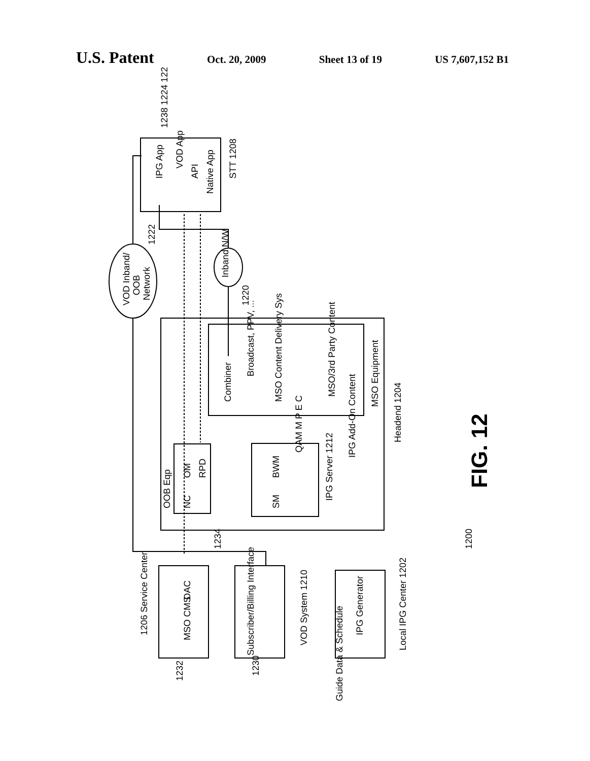U.S. Patent Oct. 20, 2009 Sheet 13 of 19 US 7,607,152 B1
IPG App
VOD App
API
Native App
STT 1208
1238 1224 1226
VOD Inband/
OOB
Network
Inband N/W
1220
Combiner
Broadcast, PPV, ...
MSO Content Delivery Sys
MSO/3rd Party Content
MSO Equipment
Headend 1204
OOB Eqp
OM
NC
RPD
SM
BWM
QAM M P E C
IPG Server 1212
IPG Add-On Content
1206 Service Center
DAC
MSO CMS
Subscriber/Billing Interface
VOD System 1210
IPG Generator
Local IPG Center 1202
Guide Data & Schedule
1232
1230
1234
1222
1200
FIG. 12